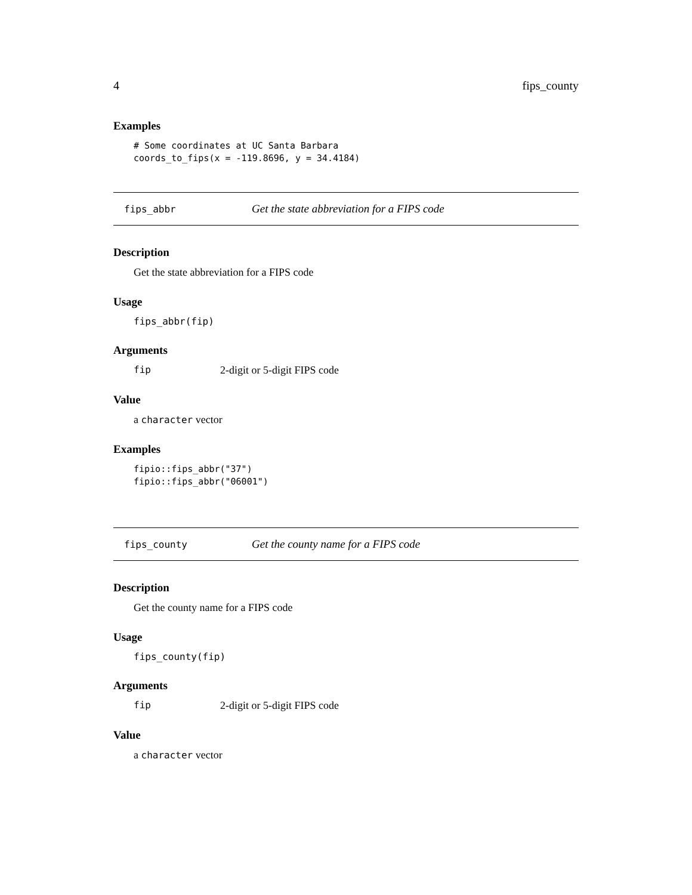4 fips_county
Examples
# Some coordinates at UC Santa Barbara coords_to_fips(x = -119.8696, y = 34.4184)
fips_abbr Get the state abbreviation for a FIPS code
Description
Get the state abbreviation for a FIPS code
Usage
fips_abbr(fip)
Arguments
fip 2-digit or 5-digit FIPS code
Value
a character vector
Examples
fipio::fips_abbr("37") fipio::fips_abbr("06001")
fips_county Get the county name for a FIPS code
Description
Get the county name for a FIPS code
Usage
fips_county(fip)
Arguments
fip 2-digit or 5-digit FIPS code
Value
a character vector